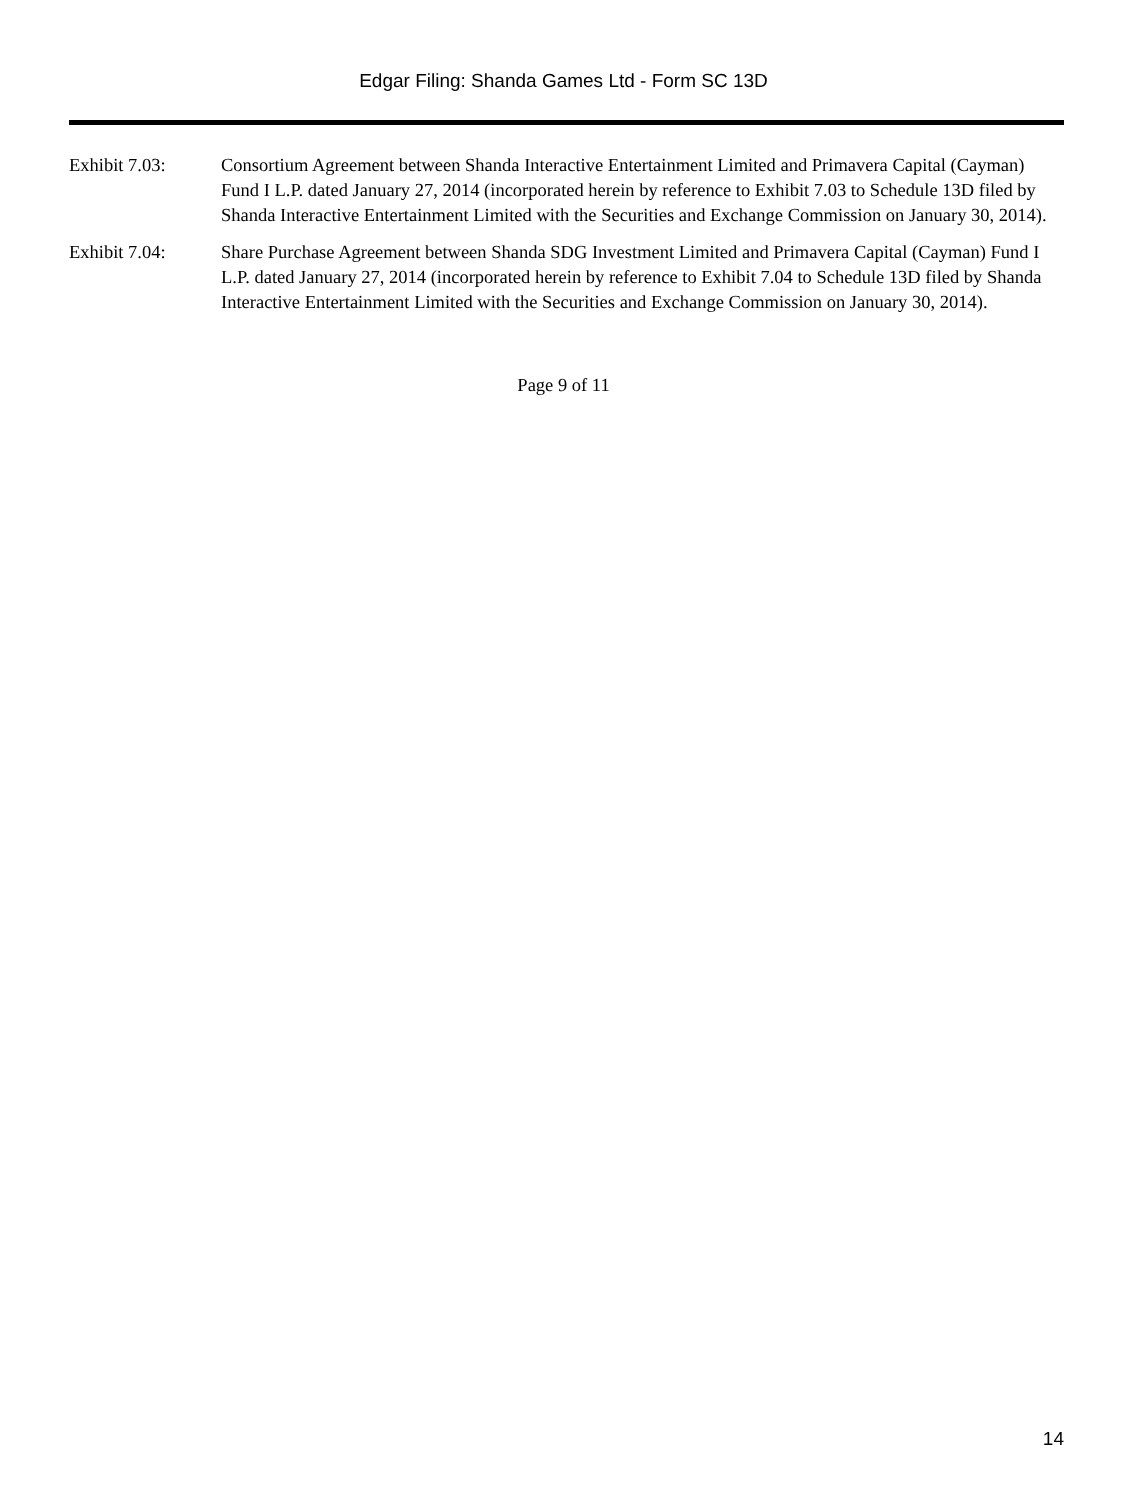Edgar Filing: Shanda Games Ltd - Form SC 13D
Exhibit 7.03: Consortium Agreement between Shanda Interactive Entertainment Limited and Primavera Capital (Cayman) Fund I L.P. dated January 27, 2014 (incorporated herein by reference to Exhibit 7.03 to Schedule 13D filed by Shanda Interactive Entertainment Limited with the Securities and Exchange Commission on January 30, 2014).
Exhibit 7.04: Share Purchase Agreement between Shanda SDG Investment Limited and Primavera Capital (Cayman) Fund I L.P. dated January 27, 2014 (incorporated herein by reference to Exhibit 7.04 to Schedule 13D filed by Shanda Interactive Entertainment Limited with the Securities and Exchange Commission on January 30, 2014).
Page 9 of 11
14